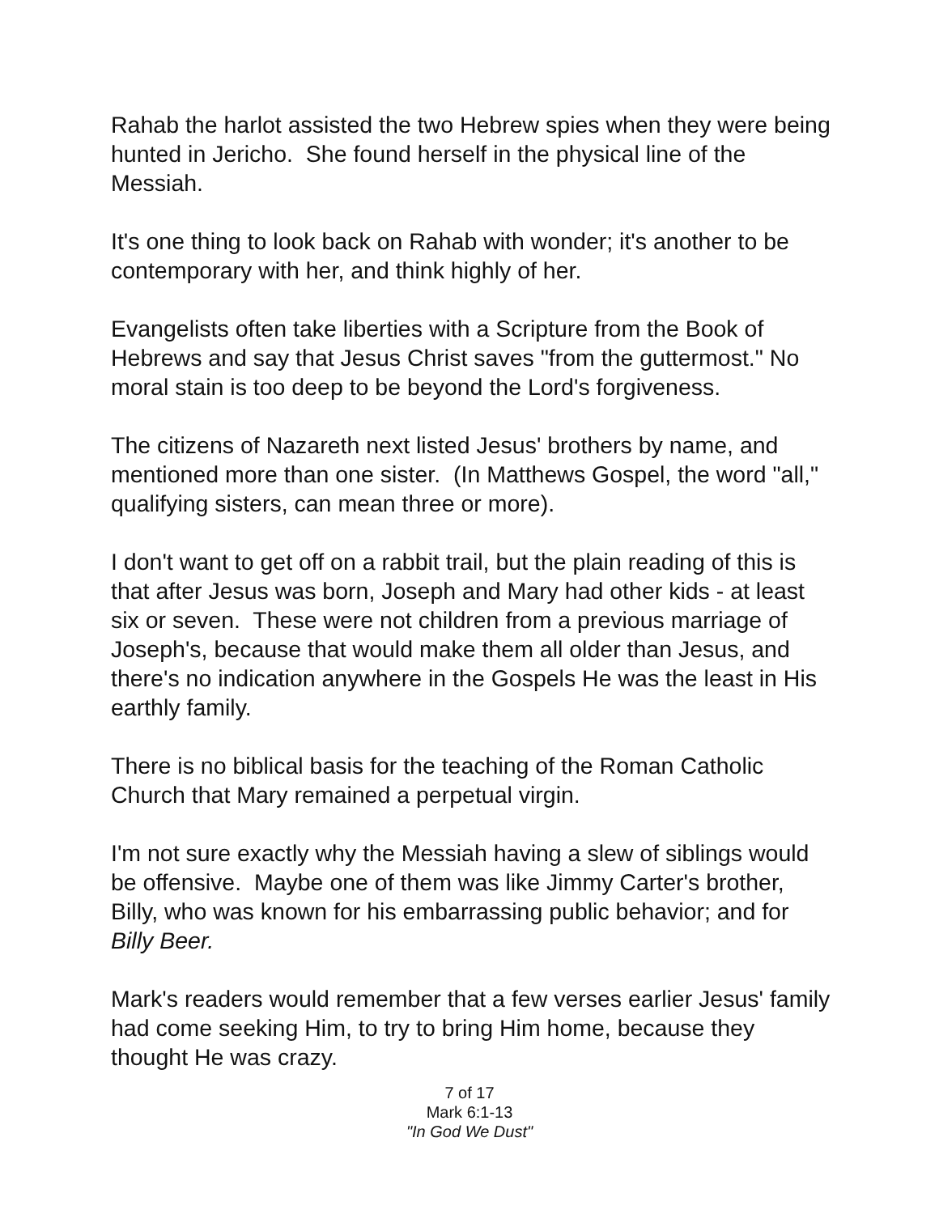Rahab the harlot assisted the two Hebrew spies when they were being hunted in Jericho. She found herself in the physical line of the Messiah.
It's one thing to look back on Rahab with wonder; it's another to be contemporary with her, and think highly of her.
Evangelists often take liberties with a Scripture from the Book of Hebrews and say that Jesus Christ saves "from the guttermost." No moral stain is too deep to be beyond the Lord's forgiveness.
The citizens of Nazareth next listed Jesus' brothers by name, and mentioned more than one sister. (In Matthews Gospel, the word "all," qualifying sisters, can mean three or more).
I don't want to get off on a rabbit trail, but the plain reading of this is that after Jesus was born, Joseph and Mary had other kids - at least six or seven. These were not children from a previous marriage of Joseph's, because that would make them all older than Jesus, and there's no indication anywhere in the Gospels He was the least in His earthly family.
There is no biblical basis for the teaching of the Roman Catholic Church that Mary remained a perpetual virgin.
I'm not sure exactly why the Messiah having a slew of siblings would be offensive. Maybe one of them was like Jimmy Carter's brother, Billy, who was known for his embarrassing public behavior; and for Billy Beer.
Mark's readers would remember that a few verses earlier Jesus' family had come seeking Him, to try to bring Him home, because they thought He was crazy.
7 of 17
Mark 6:1-13
"In God We Dust"